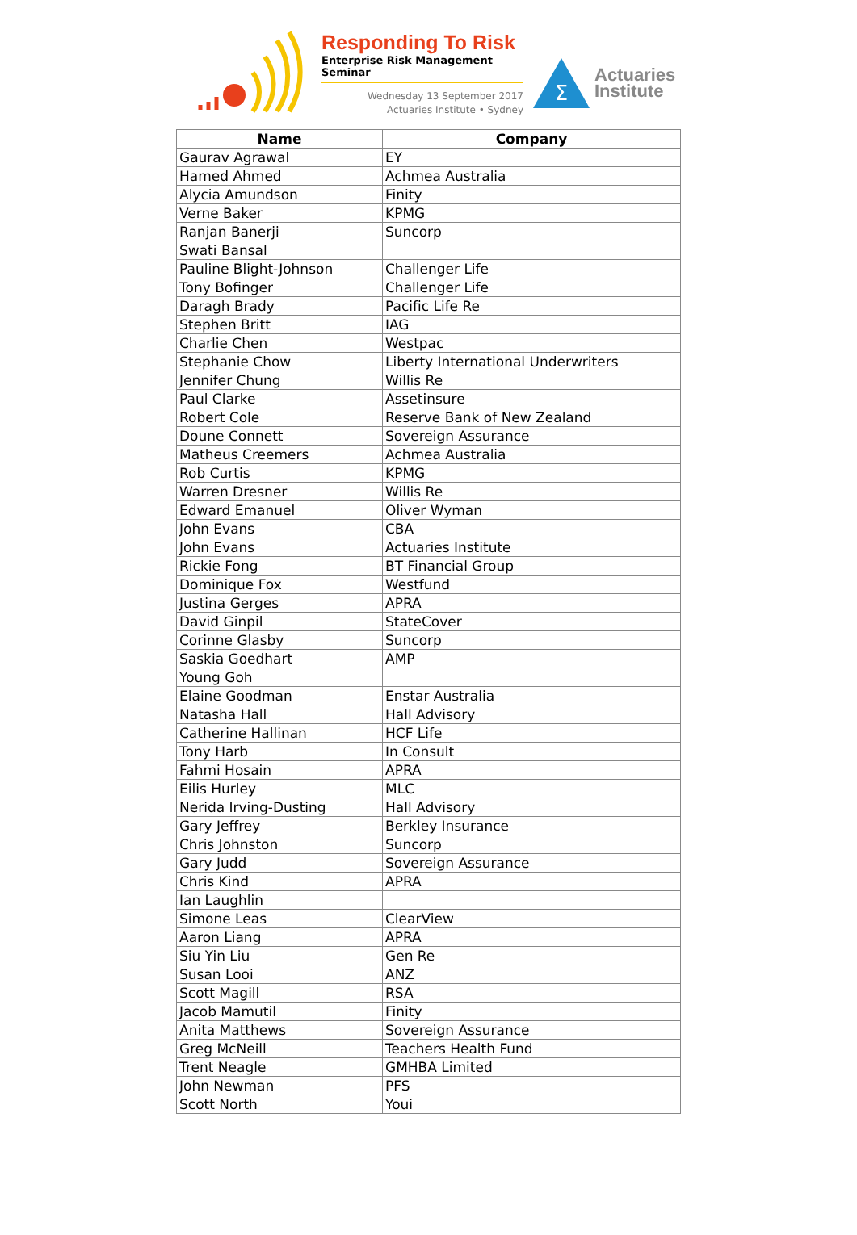Responding To Risk
Enterprise Risk Management Seminar
Wednesday 13 September 2017
Actuaries Institute • Sydney
Σ
Actuaries
Institute
| Name | Company |
| --- | --- |
| Gaurav Agrawal | EY |
| Hamed Ahmed | Achmea Australia |
| Alycia Amundson | Finity |
| Verne Baker | KPMG |
| Ranjan Banerji | Suncorp |
| Swati Bansal | |
| Pauline Blight-Johnson | Challenger Life |
| Tony Bofinger | Challenger Life |
| Daragh Brady | Pacific Life Re |
| Stephen Britt | IAG |
| Charlie Chen | Westpac |
| Stephanie Chow | Liberty International Underwriters |
| Jennifer Chung | Willis Re |
| Paul Clarke | Assetinsure |
| Robert Cole | Reserve Bank of New Zealand |
| Doune Connett | Sovereign Assurance |
| Matheus Creemers | Achmea Australia |
| Rob Curtis | KPMG |
| Warren Dresner | Willis Re |
| Edward Emanuel | Oliver Wyman |
| John Evans | CBA |
| John Evans | Actuaries Institute |
| Rickie Fong | BT Financial Group |
| Dominique Fox | Westfund |
| Justina Gerges | APRA |
| David Ginpil | StateCover |
| Corinne Glasby | Suncorp |
| Saskia Goedhart | AMP |
| Young Goh | |
| Elaine Goodman | Enstar Australia |
| Natasha Hall | Hall Advisory |
| Catherine Hallinan | HCF Life |
| Tony Harb | In Consult |
| Fahmi Hosain | APRA |
| Eilis Hurley | MLC |
| Nerida Irving-Dusting | Hall Advisory |
| Gary Jeffrey | Berkley Insurance |
| Chris Johnston | Suncorp |
| Gary Judd | Sovereign Assurance |
| Chris Kind | APRA |
| Ian Laughlin | |
| Simone Leas | ClearView |
| Aaron Liang | APRA |
| Siu Yin Liu | Gen Re |
| Susan Looi | ANZ |
| Scott Magill | RSA |
| Jacob Mamutil | Finity |
| Anita Matthews | Sovereign Assurance |
| Greg McNeill | Teachers Health Fund |
| Trent Neagle | GMHBA Limited |
| John Newman | PFS |
| Scott North | Youi |